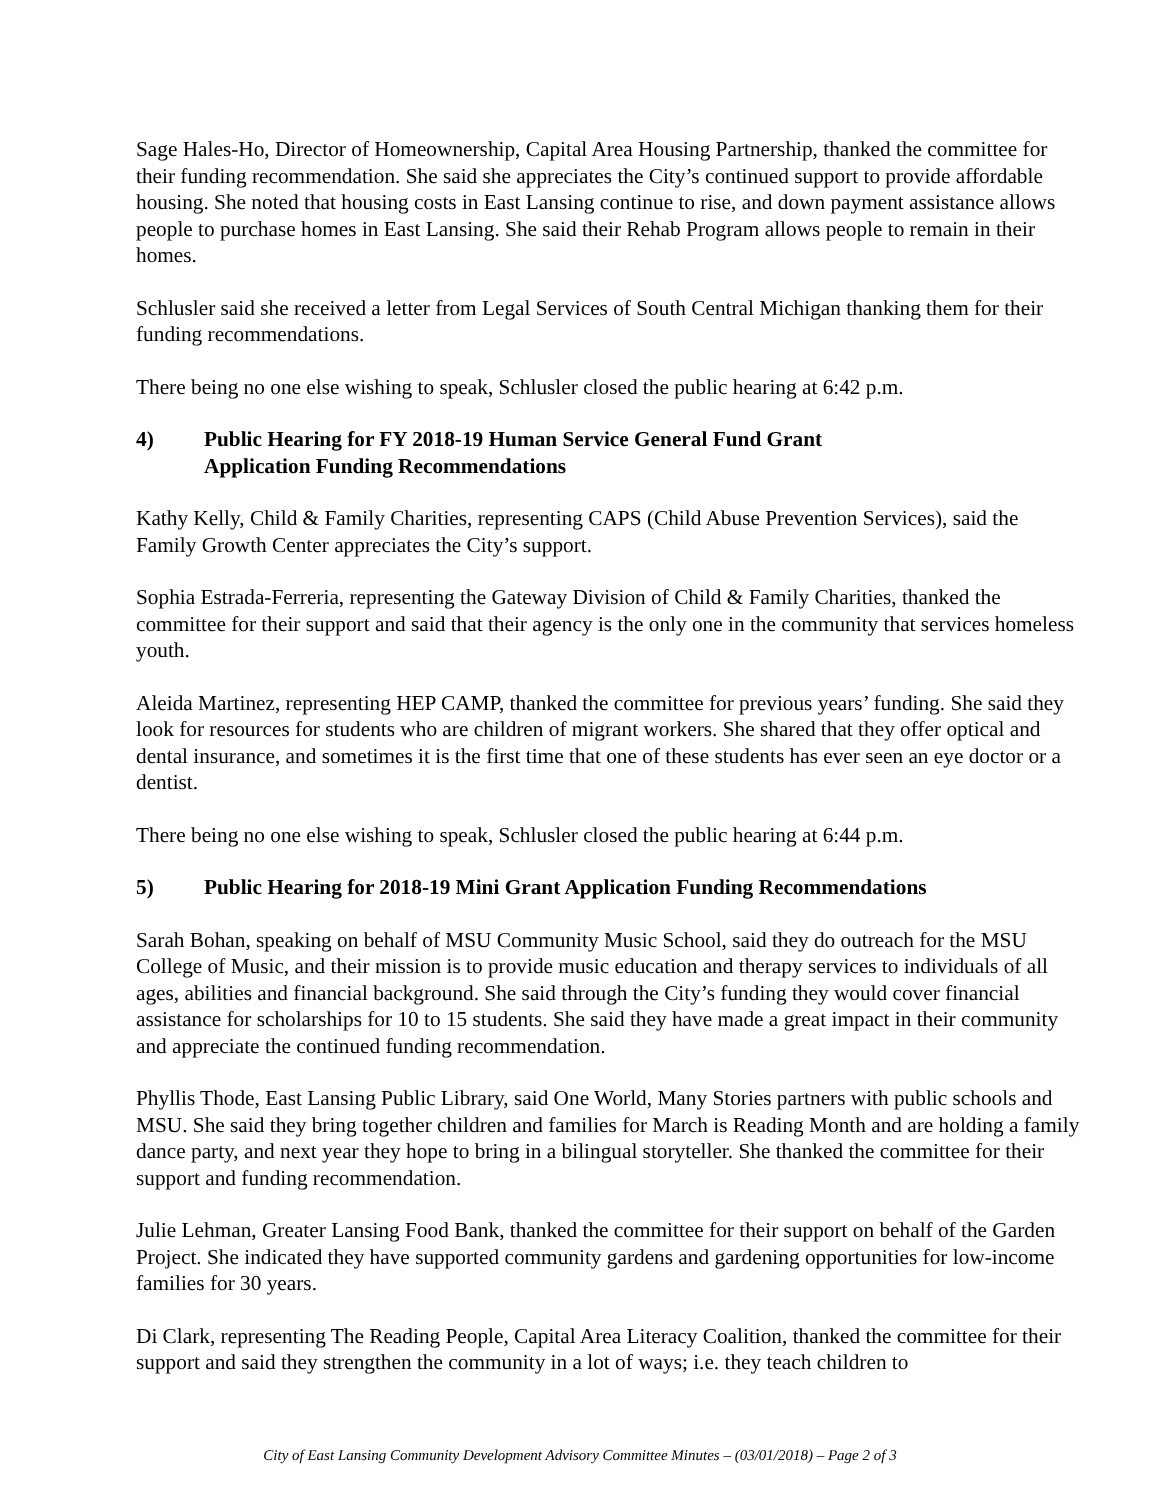Sage Hales-Ho, Director of Homeownership, Capital Area Housing Partnership, thanked the committee for their funding recommendation. She said she appreciates the City’s continued support to provide affordable housing. She noted that housing costs in East Lansing continue to rise, and down payment assistance allows people to purchase homes in East Lansing. She said their Rehab Program allows people to remain in their homes.
Schlusler said she received a letter from Legal Services of South Central Michigan thanking them for their funding recommendations.
There being no one else wishing to speak, Schlusler closed the public hearing at 6:42 p.m.
4) Public Hearing for FY 2018-19 Human Service General Fund Grant
Application Funding Recommendations
Kathy Kelly, Child & Family Charities, representing CAPS (Child Abuse Prevention Services), said the Family Growth Center appreciates the City’s support.
Sophia Estrada-Ferreria, representing the Gateway Division of Child & Family Charities, thanked the committee for their support and said that their agency is the only one in the community that services homeless youth.
Aleida Martinez, representing HEP CAMP, thanked the committee for previous years’ funding. She said they look for resources for students who are children of migrant workers. She shared that they offer optical and dental insurance, and sometimes it is the first time that one of these students has ever seen an eye doctor or a dentist.
There being no one else wishing to speak, Schlusler closed the public hearing at 6:44 p.m.
5) Public Hearing for 2018-19 Mini Grant Application Funding Recommendations
Sarah Bohan, speaking on behalf of MSU Community Music School, said they do outreach for the MSU College of Music, and their mission is to provide music education and therapy services to individuals of all ages, abilities and financial background. She said through the City’s funding they would cover financial assistance for scholarships for 10 to 15 students. She said they have made a great impact in their community and appreciate the continued funding recommendation.
Phyllis Thode, East Lansing Public Library, said One World, Many Stories partners with public schools and MSU. She said they bring together children and families for March is Reading Month and are holding a family dance party, and next year they hope to bring in a bilingual storyteller. She thanked the committee for their support and funding recommendation.
Julie Lehman, Greater Lansing Food Bank, thanked the committee for their support on behalf of the Garden Project. She indicated they have supported community gardens and gardening opportunities for low-income families for 30 years.
Di Clark, representing The Reading People, Capital Area Literacy Coalition, thanked the committee for their support and said they strengthen the community in a lot of ways; i.e. they teach children to
City of East Lansing Community Development Advisory Committee Minutes – (03/01/2018) – Page 2 of 3